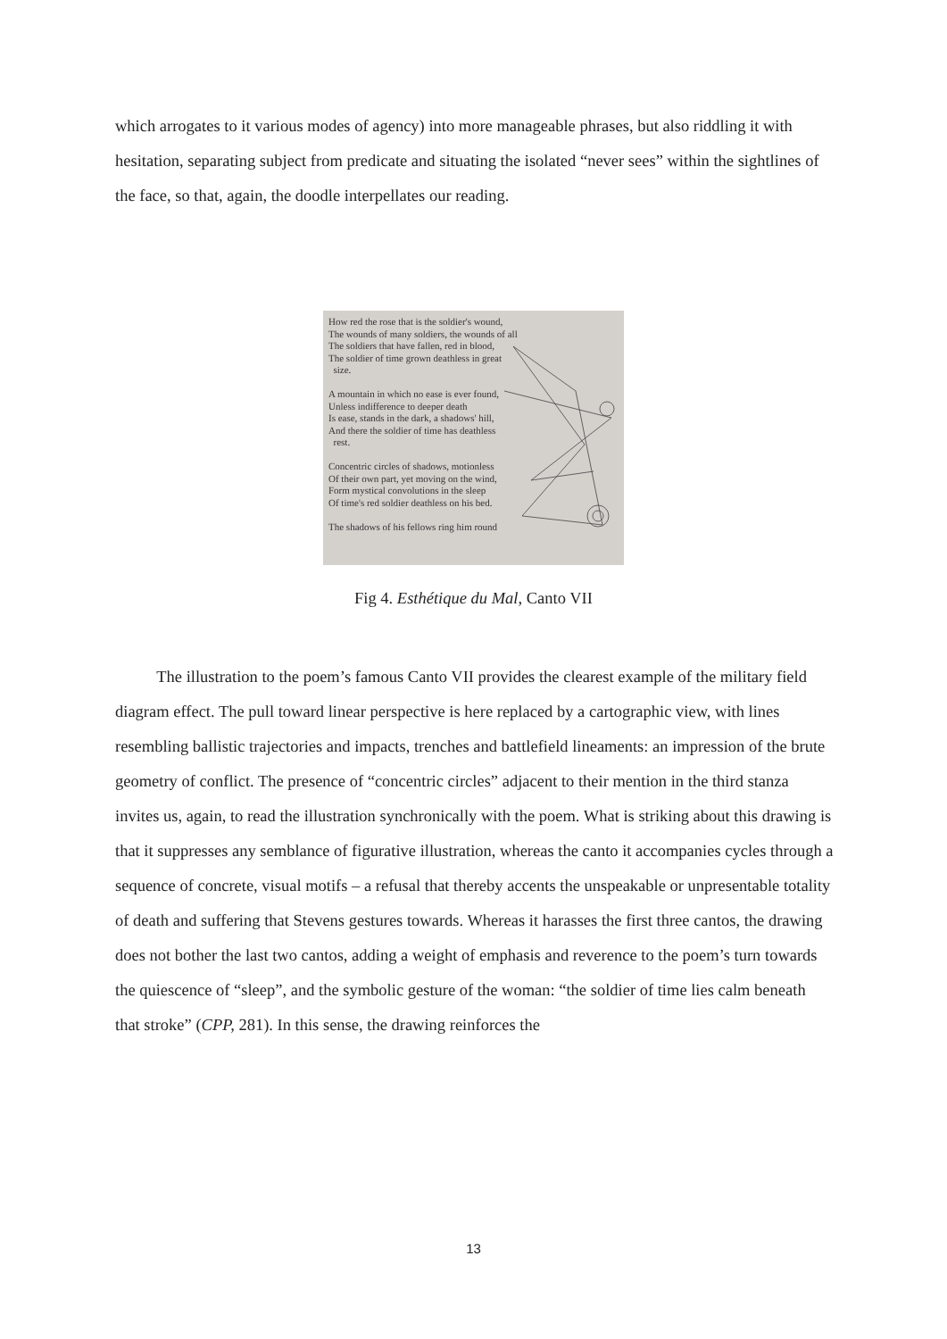which arrogates to it various modes of agency) into more manageable phrases, but also riddling it with hesitation, separating subject from predicate and situating the isolated “never sees” within the sightlines of the face, so that, again, the doodle interpellates our reading.
How red the rose that is the soldier's wound,
The wounds of many soldiers, the wounds of all
The soldiers that have fallen, red in blood,
The soldier of time grown deathless in great
size.
A mountain in which no ease is ever found,
Unless indifference to deeper death
Is ease, stands in the dark, a shadows' hill,
And there the soldier of time has deathless
rest.
Concentric circles of shadows, motionless
Of their own part, yet moving on the wind,
Form mystical convolutions in the sleep
Of time's red soldier deathless on his bed.
The shadows of his fellows ring him round
Fig 4. Esthétique du Mal, Canto VII
The illustration to the poem’s famous Canto VII provides the clearest example of the military field diagram effect. The pull toward linear perspective is here replaced by a cartographic view, with lines resembling ballistic trajectories and impacts, trenches and battlefield lineaments: an impression of the brute geometry of conflict. The presence of “concentric circles” adjacent to their mention in the third stanza invites us, again, to read the illustration synchronically with the poem. What is striking about this drawing is that it suppresses any semblance of figurative illustration, whereas the canto it accompanies cycles through a sequence of concrete, visual motifs – a refusal that thereby accents the unspeakable or unpresentable totality of death and suffering that Stevens gestures towards. Whereas it harasses the first three cantos, the drawing does not bother the last two cantos, adding a weight of emphasis and reverence to the poem’s turn towards the quiescence of “sleep”, and the symbolic gesture of the woman: “the soldier of time lies calm beneath that stroke” (CPP, 281). In this sense, the drawing reinforces the
13